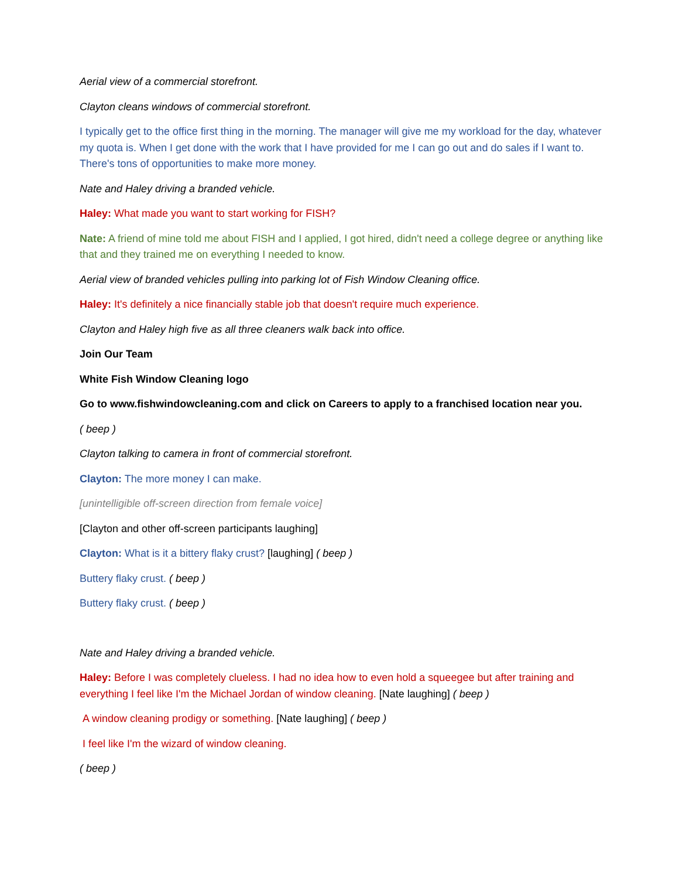Aerial view of a commercial storefront.
Clayton cleans windows of commercial storefront.
I typically get to the office first thing in the morning. The manager will give me my workload for the day, whatever my quota is. When I get done with the work that I have provided for me I can go out and do sales if I want to. There's tons of opportunities to make more money.
Nate and Haley driving a branded vehicle.
Haley: What made you want to start working for FISH?
Nate: A friend of mine told me about FISH and I applied, I got hired, didn't need a college degree or anything like that and they trained me on everything I needed to know.
Aerial view of branded vehicles pulling into parking lot of Fish Window Cleaning office.
Haley: It's definitely a nice financially stable job that doesn't require much experience.
Clayton and Haley high five as all three cleaners walk back into office.
Join Our Team
White Fish Window Cleaning logo
Go to www.fishwindowcleaning.com and click on Careers to apply to a franchised location near you.
( beep )
Clayton talking to camera in front of commercial storefront.
Clayton: The more money I can make.
[unintelligible off-screen direction from female voice]
[Clayton and other off-screen participants laughing]
Clayton: What is it a bittery flaky crust? [laughing] ( beep )
Buttery flaky crust. ( beep )
Buttery flaky crust. ( beep )
Nate and Haley driving a branded vehicle.
Haley: Before I was completely clueless. I had no idea how to even hold a squeegee but after training and everything I feel like I'm the Michael Jordan of window cleaning. [Nate laughing] ( beep )
A window cleaning prodigy or something. [Nate laughing] ( beep )
I feel like I'm the wizard of window cleaning.
( beep )